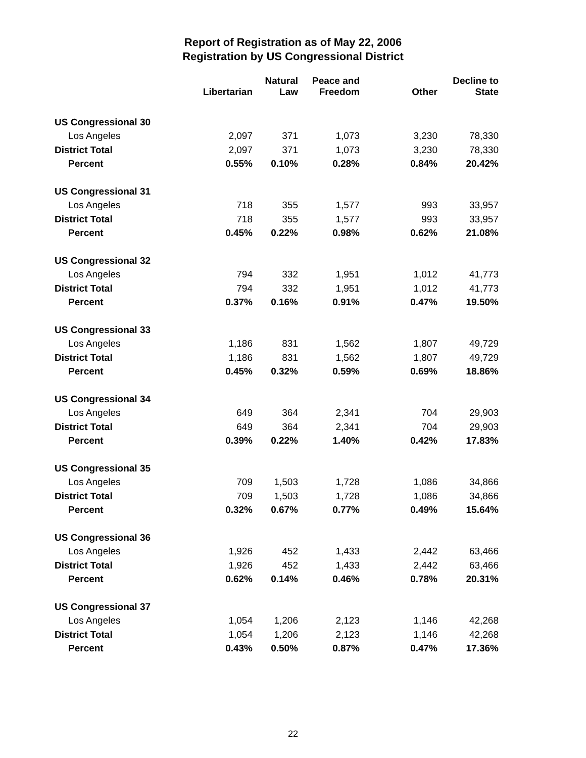Report of Registration as of May 22, 2006
Registration by US Congressional District
| | Libertarian | Natural Law | Peace and Freedom | Other | Decline to State |
| --- | --- | --- | --- | --- | --- |
| US Congressional 30 | | | | | |
| Los Angeles | 2,097 | 371 | 1,073 | 3,230 | 78,330 |
| District Total | 2,097 | 371 | 1,073 | 3,230 | 78,330 |
| Percent | 0.55% | 0.10% | 0.28% | 0.84% | 20.42% |
| US Congressional 31 | | | | | |
| Los Angeles | 718 | 355 | 1,577 | 993 | 33,957 |
| District Total | 718 | 355 | 1,577 | 993 | 33,957 |
| Percent | 0.45% | 0.22% | 0.98% | 0.62% | 21.08% |
| US Congressional 32 | | | | | |
| Los Angeles | 794 | 332 | 1,951 | 1,012 | 41,773 |
| District Total | 794 | 332 | 1,951 | 1,012 | 41,773 |
| Percent | 0.37% | 0.16% | 0.91% | 0.47% | 19.50% |
| US Congressional 33 | | | | | |
| Los Angeles | 1,186 | 831 | 1,562 | 1,807 | 49,729 |
| District Total | 1,186 | 831 | 1,562 | 1,807 | 49,729 |
| Percent | 0.45% | 0.32% | 0.59% | 0.69% | 18.86% |
| US Congressional 34 | | | | | |
| Los Angeles | 649 | 364 | 2,341 | 704 | 29,903 |
| District Total | 649 | 364 | 2,341 | 704 | 29,903 |
| Percent | 0.39% | 0.22% | 1.40% | 0.42% | 17.83% |
| US Congressional 35 | | | | | |
| Los Angeles | 709 | 1,503 | 1,728 | 1,086 | 34,866 |
| District Total | 709 | 1,503 | 1,728 | 1,086 | 34,866 |
| Percent | 0.32% | 0.67% | 0.77% | 0.49% | 15.64% |
| US Congressional 36 | | | | | |
| Los Angeles | 1,926 | 452 | 1,433 | 2,442 | 63,466 |
| District Total | 1,926 | 452 | 1,433 | 2,442 | 63,466 |
| Percent | 0.62% | 0.14% | 0.46% | 0.78% | 20.31% |
| US Congressional 37 | | | | | |
| Los Angeles | 1,054 | 1,206 | 2,123 | 1,146 | 42,268 |
| District Total | 1,054 | 1,206 | 2,123 | 1,146 | 42,268 |
| Percent | 0.43% | 0.50% | 0.87% | 0.47% | 17.36% |
22